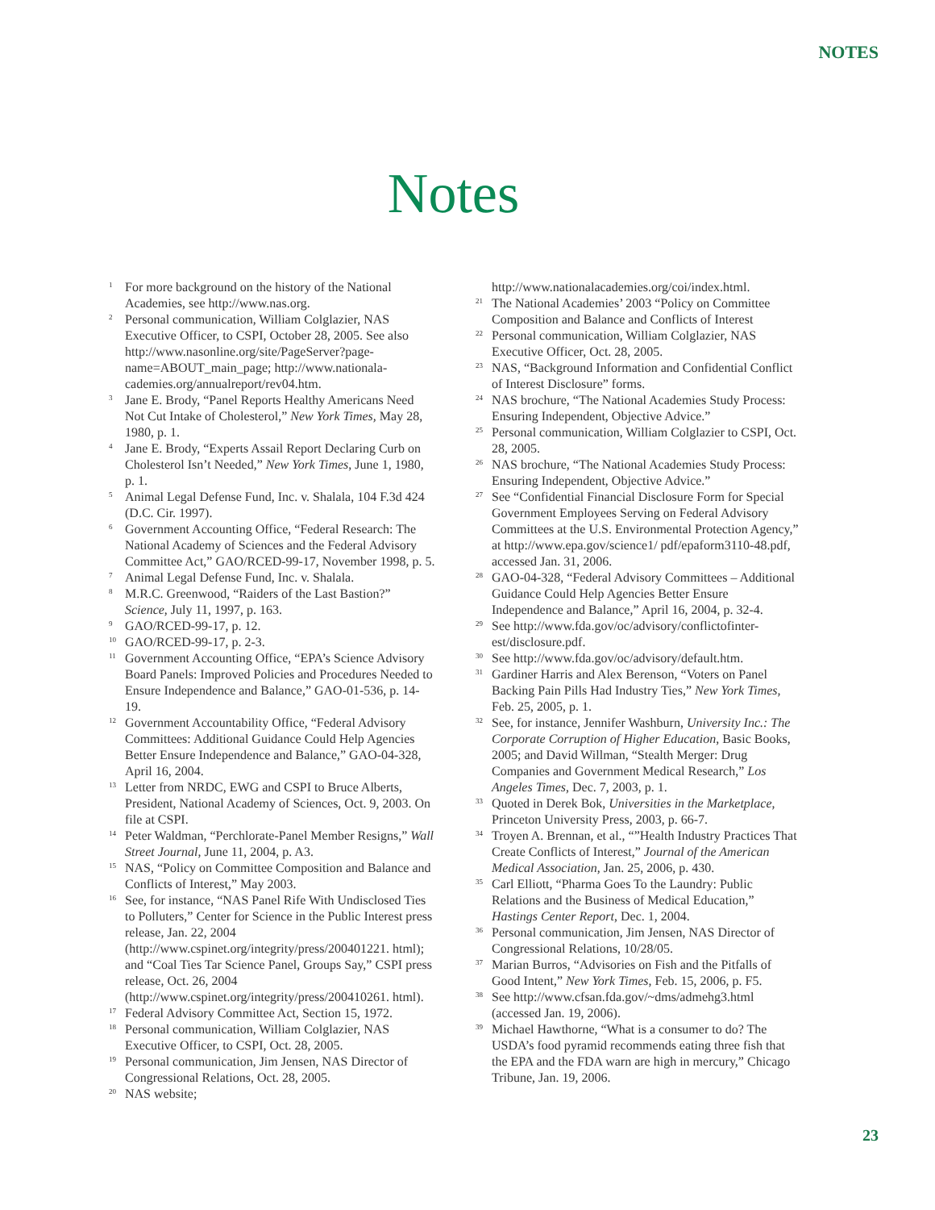NOTES
Notes
<sup>1</sup>
For more background on the history of the National Academies, see http://www.nas.org.
<sup>2</sup>
Personal communication, William Colglazier, NAS Executive Officer, to CSPI, October 28, 2005. See also http://www.nasonline.org/site/PageServer?page-name=ABOUT_main_page; http://www.nationala-cademies.org/annualreport/rev04.htm.
<sup>3</sup>
Jane E. Brody, “Panel Reports Healthy Americans Need Not Cut Intake of Cholesterol,” New York Times, May 28, 1980, p. 1.
<sup>4</sup>
Jane E. Brody, “Experts Assail Report Declaring Curb on Cholesterol Isn’t Needed,” New York Times, June 1, 1980, p. 1.
<sup>5</sup>
Animal Legal Defense Fund, Inc. v. Shalala, 104 F.3d 424 (D.C. Cir. 1997).
<sup>6</sup>
Government Accounting Office, “Federal Research: The National Academy of Sciences and the Federal Advisory Committee Act,” GAO/RCED-99-17, November 1998, p. 5.
<sup>7</sup>
Animal Legal Defense Fund, Inc. v. Shalala.
<sup>8</sup>
M.R.C. Greenwood, “Raiders of the Last Bastion?” Science, July 11, 1997, p. 163.
<sup>9</sup>
GAO/RCED-99-17, p. 12.
<sup>10</sup>
GAO/RCED-99-17, p. 2-3.
<sup>11</sup>
Government Accounting Office, “EPA’s Science Advisory Board Panels: Improved Policies and Procedures Needed to Ensure Independence and Balance,” GAO-01-536, p. 14-19.
<sup>12</sup>
Government Accountability Office, “Federal Advisory Committees: Additional Guidance Could Help Agencies Better Ensure Independence and Balance,” GAO-04-328, April 16, 2004.
<sup>13</sup>
Letter from NRDC, EWG and CSPI to Bruce Alberts, President, National Academy of Sciences, Oct. 9, 2003. On file at CSPI.
<sup>14</sup>
Peter Waldman, “Perchlorate-Panel Member Resigns,” Wall Street Journal, June 11, 2004, p. A3.
<sup>15</sup>
NAS, “Policy on Committee Composition and Balance and Conflicts of Interest,” May 2003.
<sup>16</sup>
See, for instance, “NAS Panel Rife With Undisclosed Ties to Polluters,” Center for Science in the Public Interest press release, Jan. 22, 2004 (http://www.cspinet.org/integrity/press/200401221. html); and “Coal Ties Tar Science Panel, Groups Say,” CSPI press release, Oct. 26, 2004 (http://www.cspinet.org/integrity/press/200410261. html).
<sup>17</sup>
Federal Advisory Committee Act, Section 15, 1972.
<sup>18</sup>
Personal communication, William Colglazier, NAS Executive Officer, to CSPI, Oct. 28, 2005.
<sup>19</sup>
Personal communication, Jim Jensen, NAS Director of Congressional Relations, Oct. 28, 2005.
<sup>20</sup>
NAS website;
http://www.nationalacademies.org/coi/index.html.
<sup>21</sup>
The National Academies’ 2003 “Policy on Committee Composition and Balance and Conflicts of Interest
<sup>22</sup>
Personal communication, William Colglazier, NAS Executive Officer, Oct. 28, 2005.
<sup>23</sup>
NAS, “Background Information and Confidential Conflict of Interest Disclosure” forms.
<sup>24</sup>
NAS brochure, “The National Academies Study Process: Ensuring Independent, Objective Advice.”
<sup>25</sup>
Personal communication, William Colglazier to CSPI, Oct. 28, 2005.
<sup>26</sup>
NAS brochure, “The National Academies Study Process: Ensuring Independent, Objective Advice.”
<sup>27</sup>
See “Confidential Financial Disclosure Form for Special Government Employees Serving on Federal Advisory Committees at the U.S. Environmental Protection Agency,” at http://www.epa.gov/science1/ pdf/epaform3110-48.pdf, accessed Jan. 31, 2006.
<sup>28</sup>
GAO-04-328, “Federal Advisory Committees – Additional Guidance Could Help Agencies Better Ensure Independence and Balance,” April 16, 2004, p. 32-4.
<sup>29</sup>
See http://www.fda.gov/oc/advisory/conflictofinter-est/disclosure.pdf.
<sup>30</sup>
See http://www.fda.gov/oc/advisory/default.htm.
<sup>31</sup>
Gardiner Harris and Alex Berenson, “Voters on Panel Backing Pain Pills Had Industry Ties,” New York Times, Feb. 25, 2005, p. 1.
<sup>32</sup>
See, for instance, Jennifer Washburn, University Inc.: The Corporate Corruption of Higher Education, Basic Books, 2005; and David Willman, “Stealth Merger: Drug Companies and Government Medical Research,” Los Angeles Times, Dec. 7, 2003, p. 1.
<sup>33</sup>
Quoted in Derek Bok, Universities in the Marketplace, Princeton University Press, 2003, p. 66-7.
<sup>34</sup>
Troyen A. Brennan, et al., “”Health Industry Practices That Create Conflicts of Interest,” Journal of the American Medical Association, Jan. 25, 2006, p. 430.
<sup>35</sup>
Carl Elliott, “Pharma Goes To the Laundry: Public Relations and the Business of Medical Education,” Hastings Center Report, Dec. 1, 2004.
<sup>36</sup>
Personal communication, Jim Jensen, NAS Director of Congressional Relations, 10/28/05.
<sup>37</sup>
Marian Burros, “Advisories on Fish and the Pitfalls of Good Intent,” New York Times, Feb. 15, 2006, p. F5.
<sup>38</sup>
See http://www.cfsan.fda.gov/~dms/admehg3.html (accessed Jan. 19, 2006).
<sup>39</sup>
Michael Hawthorne, “What is a consumer to do? The USDA’s food pyramid recommends eating three fish that the EPA and the FDA warn are high in mercury,” Chicago Tribune, Jan. 19, 2006.
23